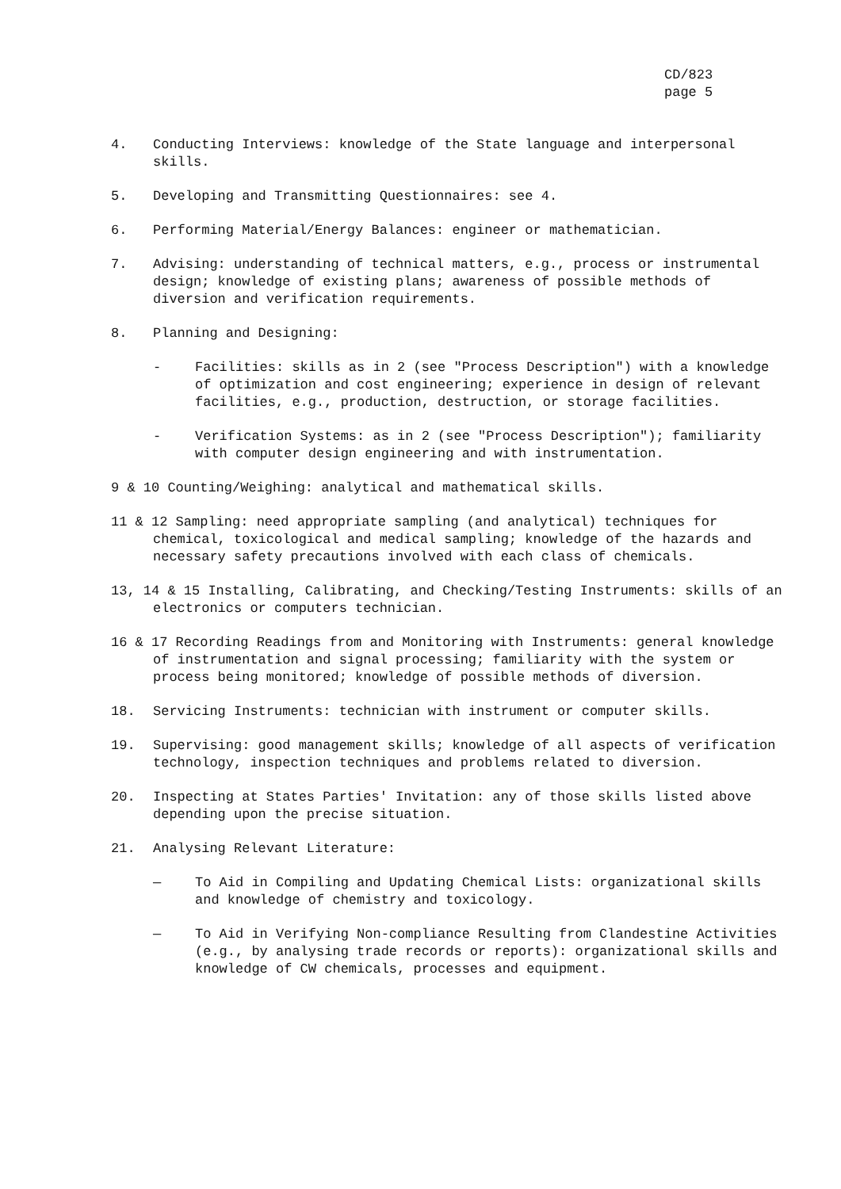CD/823
page 5
4. Conducting Interviews: knowledge of the State language and interpersonal skills.
5. Developing and Transmitting Questionnaires: see 4.
6. Performing Material/Energy Balances: engineer or mathematician.
7. Advising: understanding of technical matters, e.g., process or instrumental design; knowledge of existing plans; awareness of possible methods of diversion and verification requirements.
8. Planning and Designing:
- Facilities: skills as in 2 (see "Process Description") with a knowledge of optimization and cost engineering; experience in design of relevant facilities, e.g., production, destruction, or storage facilities.
- Verification Systems: as in 2 (see "Process Description"); familiarity with computer design engineering and with instrumentation.
9 & 10 Counting/Weighing: analytical and mathematical skills.
11 & 12 Sampling: need appropriate sampling (and analytical) techniques for chemical, toxicological and medical sampling; knowledge of the hazards and necessary safety precautions involved with each class of chemicals.
13, 14 & 15 Installing, Calibrating, and Checking/Testing Instruments: skills of an electronics or computers technician.
16 & 17 Recording Readings from and Monitoring with Instruments: general knowledge of instrumentation and signal processing; familiarity with the system or process being monitored; knowledge of possible methods of diversion.
18. Servicing Instruments: technician with instrument or computer skills.
19. Supervising: good management skills; knowledge of all aspects of verification technology, inspection techniques and problems related to diversion.
20. Inspecting at States Parties' Invitation: any of those skills listed above depending upon the precise situation.
21. Analysing Relevant Literature:
— To Aid in Compiling and Updating Chemical Lists: organizational skills and knowledge of chemistry and toxicology.
— To Aid in Verifying Non-compliance Resulting from Clandestine Activities (e.g., by analysing trade records or reports): organizational skills and knowledge of CW chemicals, processes and equipment.